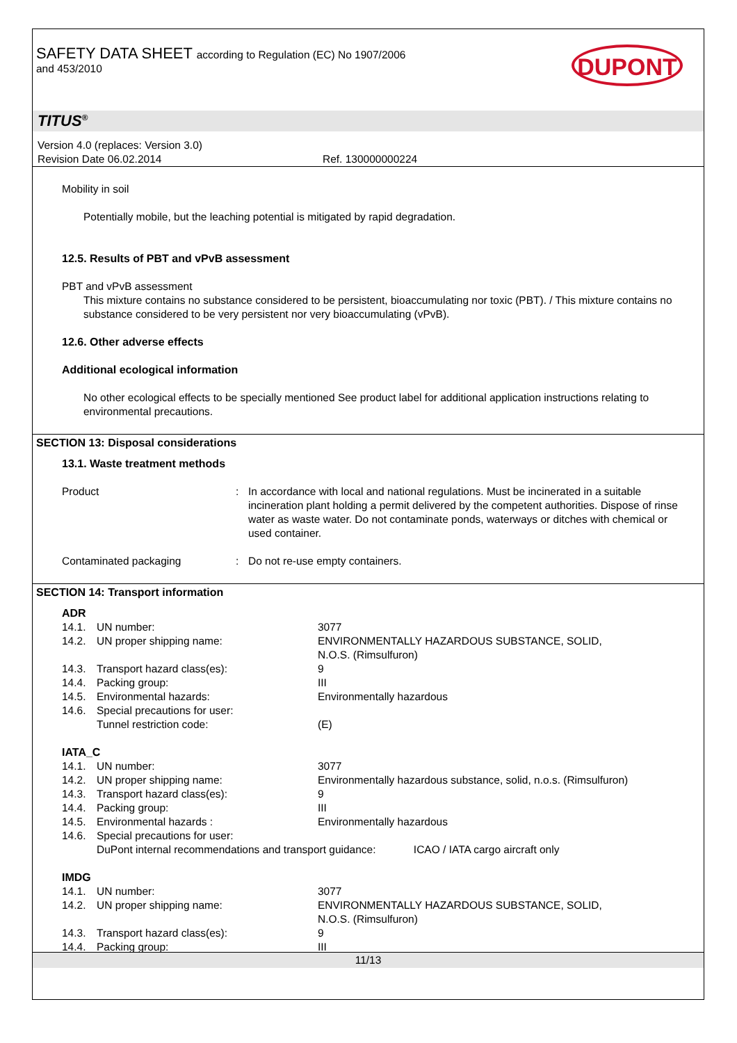SAFETY DATA SHEET according to Regulation (EC) No 1907/2006
and 453/2010
DUPONT
TITUS<sup>®</sup>
Version 4.0 (replaces: Version 3.0)
Revision Date 06.02.2014 Ref. 130000000224
Mobility in soil
Potentially mobile, but the leaching potential is mitigated by rapid degradation.
12.5. Results of PBT and vPvB assessment
PBT and vPvB assessment
This mixture contains no substance considered to be persistent, bioaccumulating nor toxic (PBT). / This mixture contains no substance considered to be very persistent nor very bioaccumulating (vPvB).
12.6. Other adverse effects
Additional ecological information
No other ecological effects to be specially mentioned See product label for additional application instructions relating to environmental precautions.
SECTION 13: Disposal considerations
13.1. Waste treatment methods
| Product | : | In accordance with local and national regulations. Must be incinerated in a suitable incineration plant holding a permit delivered by the competent authorities. Dispose of rinse water as waste water. Do not contaminate ponds, waterways or ditches with chemical or used container. |
| Contaminated packaging | : | Do not re-use empty containers. |
SECTION 14: Transport information
ADR
| 14.1. | UN number: | 3077 |
| 14.2. | UN proper shipping name: | ENVIRONMENTALLY HAZARDOUS SUBSTANCE, SOLID, N.O.S. (Rimsulfuron) |
| 14.3. | Transport hazard class(es): | 9 |
| 14.4. | Packing group: | III |
| 14.5. | Environmental hazards: | Environmentally hazardous |
| 14.6. | Special precautions for user: | |
| | Tunnel restriction code: | (E) |
IATA_C
| 14.1. | UN number: | 3077 |
| 14.2. | UN proper shipping name: | Environmentally hazardous substance, solid, n.o.s. (Rimsulfuron) |
| 14.3. | Transport hazard class(es): | 9 |
| 14.4. | Packing group: | III |
| 14.5. | Environmental hazards : | Environmentally hazardous |
| 14.6. | Special precautions for user: | |
| | DuPont internal recommendations and transport guidance: ICAO / IATA cargo aircraft only | |
IMDG
| 14.1. | UN number: | 3077 |
| 14.2. | UN proper shipping name: | ENVIRONMENTALLY HAZARDOUS SUBSTANCE, SOLID, N.O.S. (Rimsulfuron) |
| 14.3. | Transport hazard class(es): | 9 |
| 14.4. | Packing group: | III |
11/13